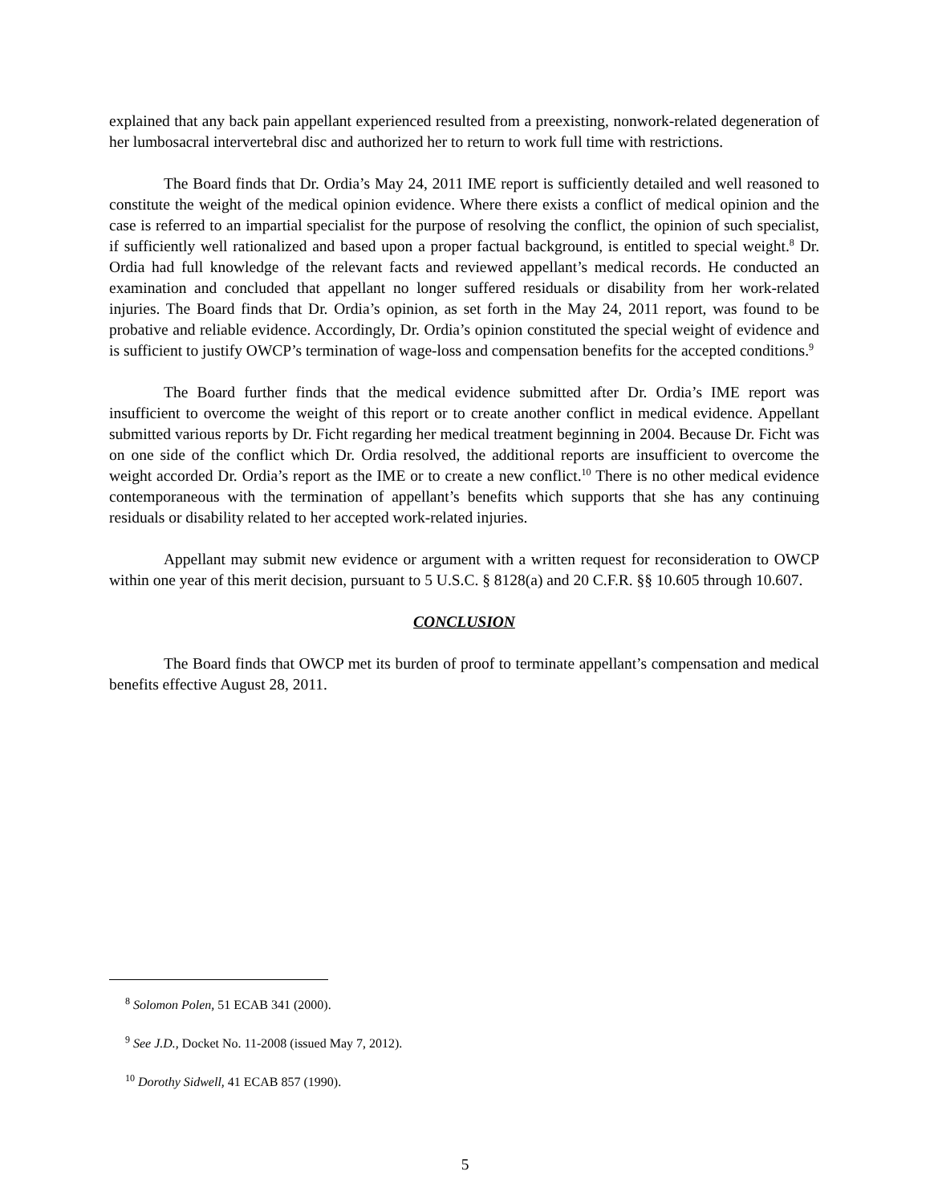explained that any back pain appellant experienced resulted from a preexisting, nonwork-related degeneration of her lumbosacral intervertebral disc and authorized her to return to work full time with restrictions.
The Board finds that Dr. Ordia’s May 24, 2011 IME report is sufficiently detailed and well reasoned to constitute the weight of the medical opinion evidence. Where there exists a conflict of medical opinion and the case is referred to an impartial specialist for the purpose of resolving the conflict, the opinion of such specialist, if sufficiently well rationalized and based upon a proper factual background, is entitled to special weight.<sup>8</sup> Dr. Ordia had full knowledge of the relevant facts and reviewed appellant’s medical records. He conducted an examination and concluded that appellant no longer suffered residuals or disability from her work-related injuries. The Board finds that Dr. Ordia’s opinion, as set forth in the May 24, 2011 report, was found to be probative and reliable evidence. Accordingly, Dr. Ordia’s opinion constituted the special weight of evidence and is sufficient to justify OWCP’s termination of wage-loss and compensation benefits for the accepted conditions.<sup>9</sup>
The Board further finds that the medical evidence submitted after Dr. Ordia’s IME report was insufficient to overcome the weight of this report or to create another conflict in medical evidence. Appellant submitted various reports by Dr. Ficht regarding her medical treatment beginning in 2004. Because Dr. Ficht was on one side of the conflict which Dr. Ordia resolved, the additional reports are insufficient to overcome the weight accorded Dr. Ordia’s report as the IME or to create a new conflict.<sup>10</sup> There is no other medical evidence contemporaneous with the termination of appellant’s benefits which supports that she has any continuing residuals or disability related to her accepted work-related injuries.
Appellant may submit new evidence or argument with a written request for reconsideration to OWCP within one year of this merit decision, pursuant to 5 U.S.C. § 8128(a) and 20 C.F.R. §§ 10.605 through 10.607.
CONCLUSION
The Board finds that OWCP met its burden of proof to terminate appellant’s compensation and medical benefits effective August 28, 2011.
<sup>8</sup> Solomon Polen, 51 ECAB 341 (2000).
<sup>9</sup> See J.D., Docket No. 11-2008 (issued May 7, 2012).
<sup>10</sup> Dorothy Sidwell, 41 ECAB 857 (1990).
5